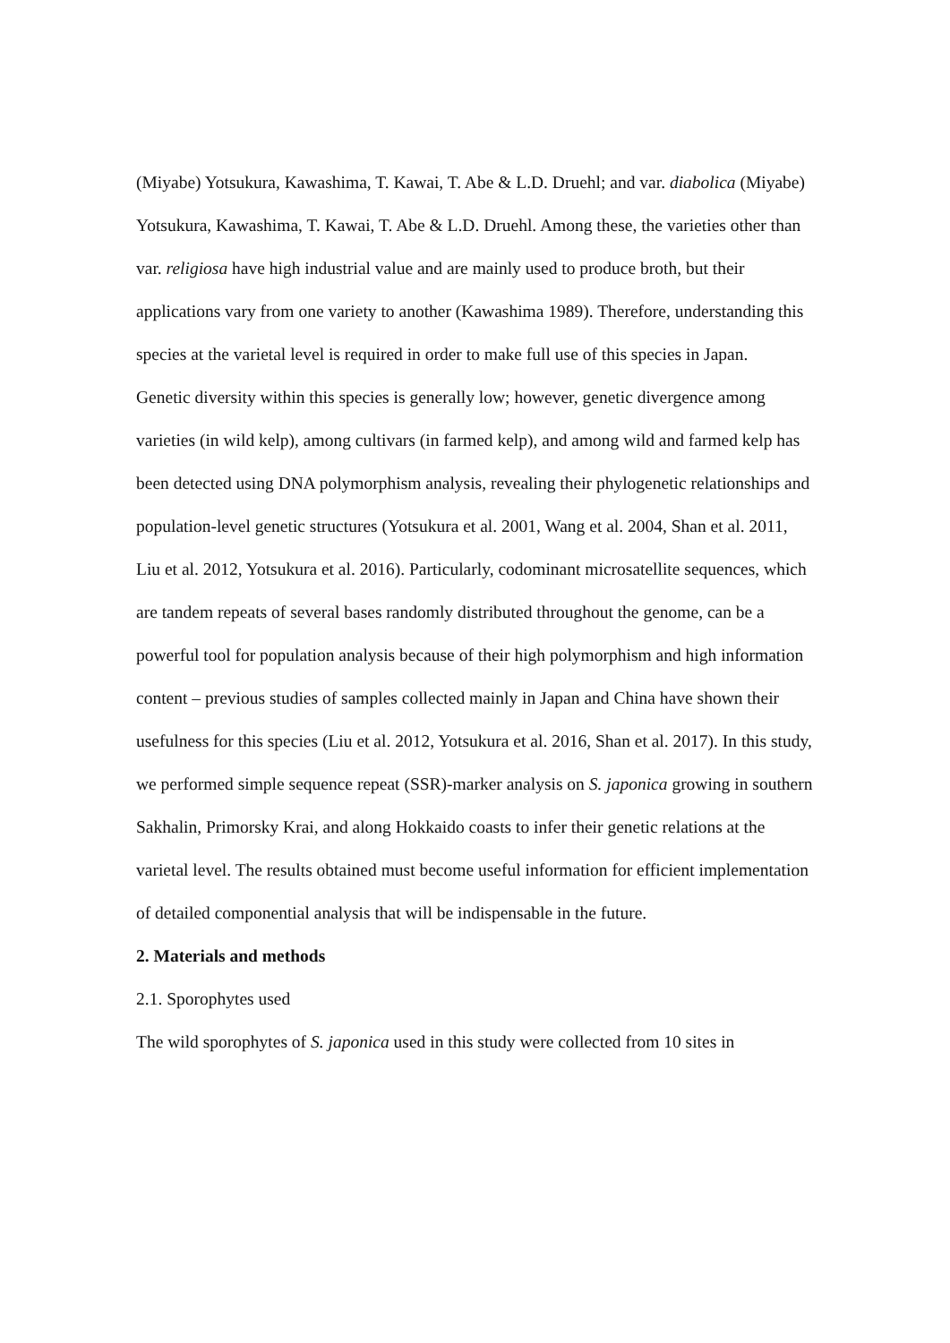(Miyabe) Yotsukura, Kawashima, T. Kawai, T. Abe & L.D. Druehl; and var. diabolica (Miyabe) Yotsukura, Kawashima, T. Kawai, T. Abe & L.D. Druehl. Among these, the varieties other than var. religiosa have high industrial value and are mainly used to produce broth, but their applications vary from one variety to another (Kawashima 1989). Therefore, understanding this species at the varietal level is required in order to make full use of this species in Japan.
Genetic diversity within this species is generally low; however, genetic divergence among varieties (in wild kelp), among cultivars (in farmed kelp), and among wild and farmed kelp has been detected using DNA polymorphism analysis, revealing their phylogenetic relationships and population-level genetic structures (Yotsukura et al. 2001, Wang et al. 2004, Shan et al. 2011, Liu et al. 2012, Yotsukura et al. 2016). Particularly, codominant microsatellite sequences, which are tandem repeats of several bases randomly distributed throughout the genome, can be a powerful tool for population analysis because of their high polymorphism and high information content – previous studies of samples collected mainly in Japan and China have shown their usefulness for this species (Liu et al. 2012, Yotsukura et al. 2016, Shan et al. 2017). In this study, we performed simple sequence repeat (SSR)-marker analysis on S. japonica growing in southern Sakhalin, Primorsky Krai, and along Hokkaido coasts to infer their genetic relations at the varietal level. The results obtained must become useful information for efficient implementation of detailed componential analysis that will be indispensable in the future.
2. Materials and methods
2.1. Sporophytes used
The wild sporophytes of S. japonica used in this study were collected from 10 sites in